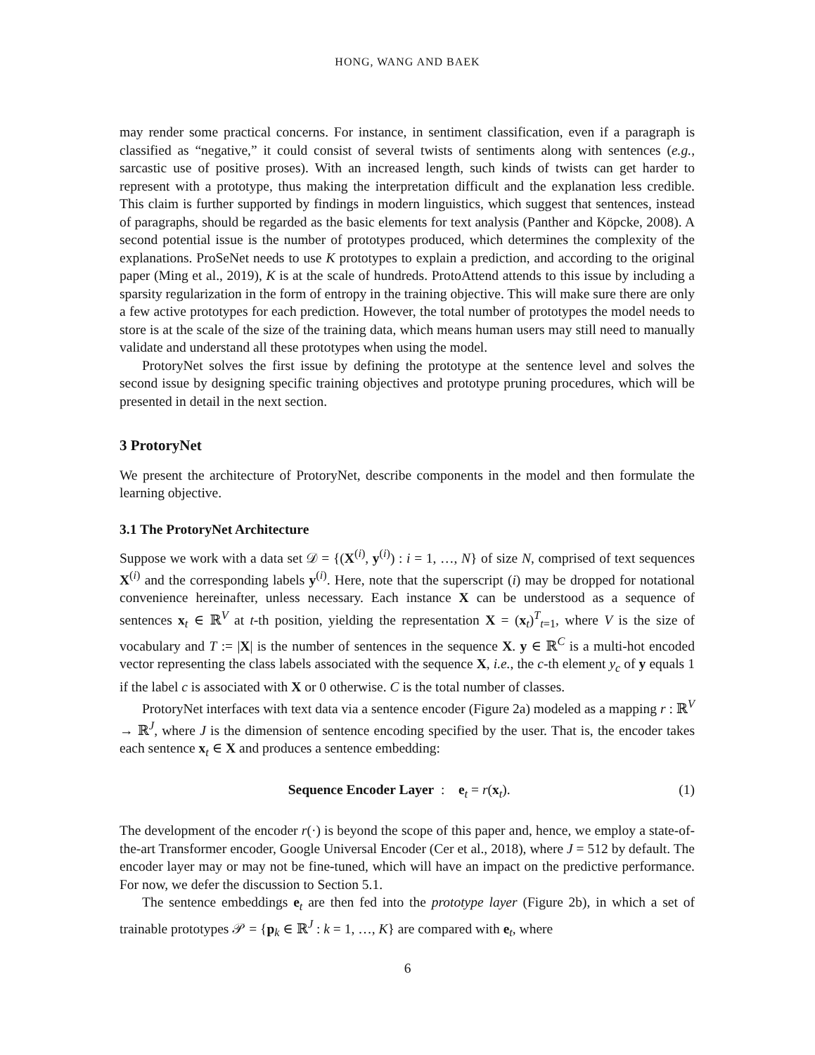HONG, WANG AND BAEK
may render some practical concerns. For instance, in sentiment classification, even if a paragraph is classified as “negative,” it could consist of several twists of sentiments along with sentences (e.g., sarcastic use of positive proses). With an increased length, such kinds of twists can get harder to represent with a prototype, thus making the interpretation difficult and the explanation less credible. This claim is further supported by findings in modern linguistics, which suggest that sentences, instead of paragraphs, should be regarded as the basic elements for text analysis (Panther and Köpcke, 2008). A second potential issue is the number of prototypes produced, which determines the complexity of the explanations. ProSeNet needs to use K prototypes to explain a prediction, and according to the original paper (Ming et al., 2019), K is at the scale of hundreds. ProtoAttend attends to this issue by including a sparsity regularization in the form of entropy in the training objective. This will make sure there are only a few active prototypes for each prediction. However, the total number of prototypes the model needs to store is at the scale of the size of the training data, which means human users may still need to manually validate and understand all these prototypes when using the model.
ProtoryNet solves the first issue by defining the prototype at the sentence level and solves the second issue by designing specific training objectives and prototype pruning procedures, which will be presented in detail in the next section.
3 ProtoryNet
We present the architecture of ProtoryNet, describe components in the model and then formulate the learning objective.
3.1 The ProtoryNet Architecture
Suppose we work with a data set 𝒟 = {(X<sup>(i)</sup>, y<sup>(i)</sup>) : i = 1, …, N} of size N, comprised of text sequences X<sup>(i)</sup> and the corresponding labels y<sup>(i)</sup>. Here, note that the superscript (i) may be dropped for notational convenience hereinafter, unless necessary. Each instance X can be understood as a sequence of sentences x<sub>t</sub> ∈ ℝ<sup>V</sup> at t-th position, yielding the representation X = (x<sub>t</sub>)<sup>T</sup><sub>t=1</sub>, where V is the size of vocabulary and T := |X| is the number of sentences in the sequence X. y ∈ ℝ<sup>C</sup> is a multi-hot encoded vector representing the class labels associated with the sequence X, i.e., the c-th element y<sub>c</sub> of y equals 1 if the label c is associated with X or 0 otherwise. C is the total number of classes.
ProtoryNet interfaces with text data via a sentence encoder (Figure 2a) modeled as a mapping r : ℝ<sup>V</sup> → ℝ<sup>J</sup>, where J is the dimension of sentence encoding specified by the user. That is, the encoder takes each sentence x<sub>t</sub> ∈ X and produces a sentence embedding:
Sequence Encoder Layer : e<sub>t</sub> = r(x<sub>t</sub>). (1)
The development of the encoder r(·) is beyond the scope of this paper and, hence, we employ a state-of-the-art Transformer encoder, Google Universal Encoder (Cer et al., 2018), where J = 512 by default. The encoder layer may or may not be fine-tuned, which will have an impact on the predictive performance. For now, we defer the discussion to Section 5.1.
The sentence embeddings e<sub>t</sub> are then fed into the prototype layer (Figure 2b), in which a set of trainable prototypes 𝒫 = {p<sub>k</sub> ∈ ℝ<sup>J</sup> : k = 1, …, K} are compared with e<sub>t</sub>, where
6